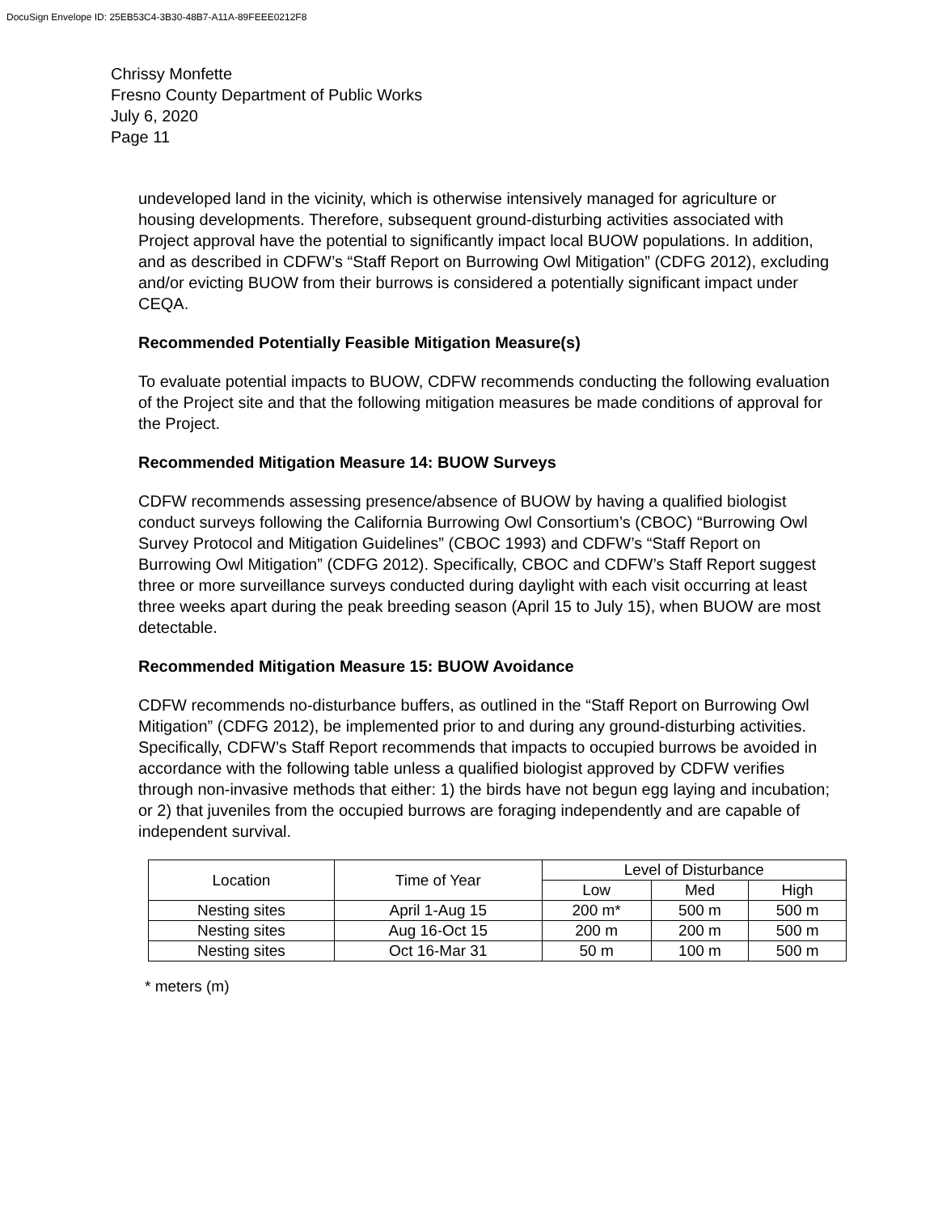DocuSign Envelope ID: 25EB53C4-3B30-48B7-A11A-89FEEE0212F8
Chrissy Monfette
Fresno County Department of Public Works
July 6, 2020
Page 11
undeveloped land in the vicinity, which is otherwise intensively managed for agriculture or housing developments. Therefore, subsequent ground-disturbing activities associated with Project approval have the potential to significantly impact local BUOW populations. In addition, and as described in CDFW’s “Staff Report on Burrowing Owl Mitigation” (CDFG 2012), excluding and/or evicting BUOW from their burrows is considered a potentially significant impact under CEQA.
Recommended Potentially Feasible Mitigation Measure(s)
To evaluate potential impacts to BUOW, CDFW recommends conducting the following evaluation of the Project site and that the following mitigation measures be made conditions of approval for the Project.
Recommended Mitigation Measure 14: BUOW Surveys
CDFW recommends assessing presence/absence of BUOW by having a qualified biologist conduct surveys following the California Burrowing Owl Consortium’s (CBOC) “Burrowing Owl Survey Protocol and Mitigation Guidelines” (CBOC 1993) and CDFW’s “Staff Report on Burrowing Owl Mitigation” (CDFG 2012). Specifically, CBOC and CDFW’s Staff Report suggest three or more surveillance surveys conducted during daylight with each visit occurring at least three weeks apart during the peak breeding season (April 15 to July 15), when BUOW are most detectable.
Recommended Mitigation Measure 15: BUOW Avoidance
CDFW recommends no-disturbance buffers, as outlined in the “Staff Report on Burrowing Owl Mitigation” (CDFG 2012), be implemented prior to and during any ground-disturbing activities. Specifically, CDFW’s Staff Report recommends that impacts to occupied burrows be avoided in accordance with the following table unless a qualified biologist approved by CDFW verifies through non-invasive methods that either: 1) the birds have not begun egg laying and incubation; or 2) that juveniles from the occupied burrows are foraging independently and are capable of independent survival.
| Location | Time of Year | Level of Disturbance | | |
| --- | --- | --- | --- | --- |
| | | Low | Med | High |
| Nesting sites | April 1-Aug 15 | 200 m* | 500 m | 500 m |
| Nesting sites | Aug 16-Oct 15 | 200 m | 200 m | 500 m |
| Nesting sites | Oct 16-Mar 31 | 50 m | 100 m | 500 m |
* meters (m)